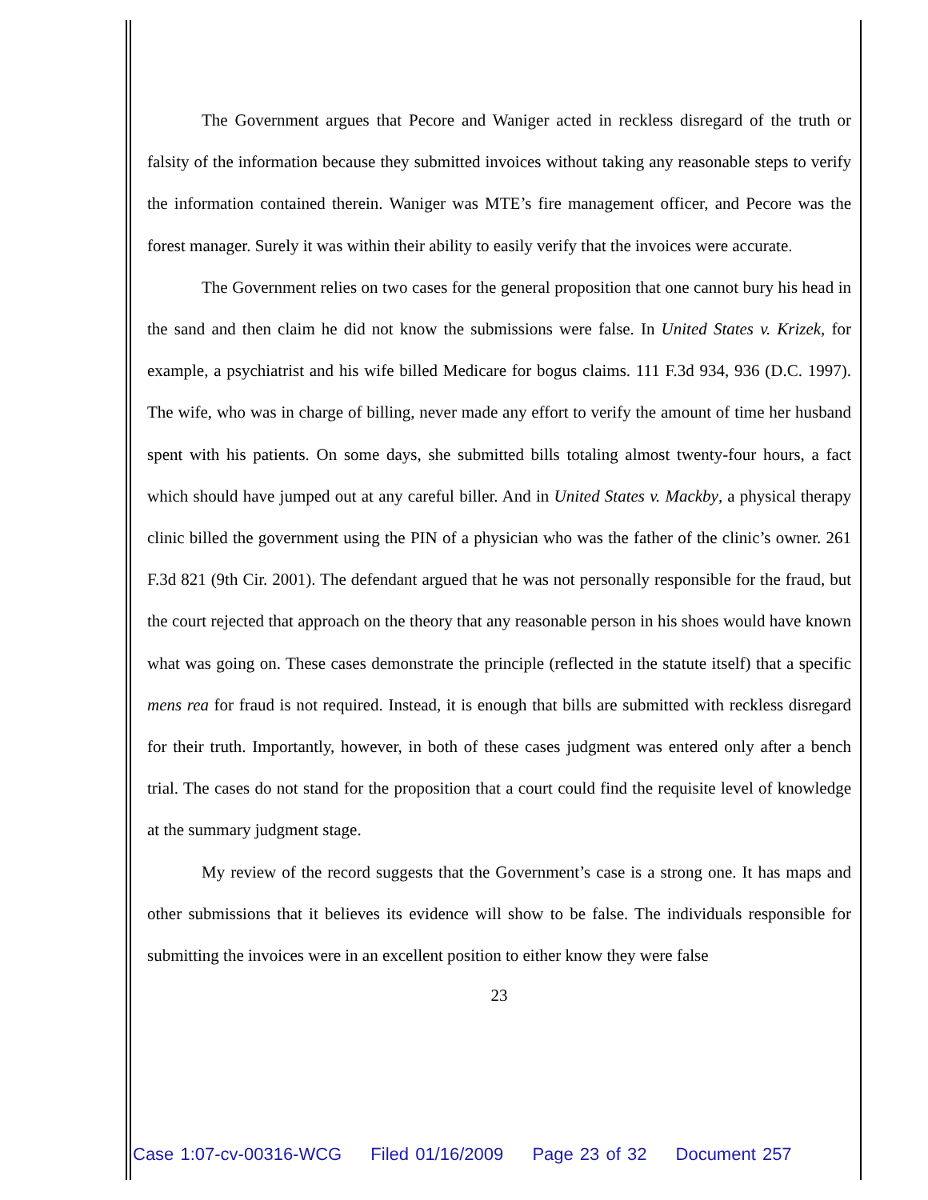The Government argues that Pecore and Waniger acted in reckless disregard of the truth or falsity of the information because they submitted invoices without taking any reasonable steps to verify the information contained therein. Waniger was MTE’s fire management officer, and Pecore was the forest manager. Surely it was within their ability to easily verify that the invoices were accurate.
The Government relies on two cases for the general proposition that one cannot bury his head in the sand and then claim he did not know the submissions were false. In United States v. Krizek, for example, a psychiatrist and his wife billed Medicare for bogus claims. 111 F.3d 934, 936 (D.C. 1997). The wife, who was in charge of billing, never made any effort to verify the amount of time her husband spent with his patients. On some days, she submitted bills totaling almost twenty-four hours, a fact which should have jumped out at any careful biller. And in United States v. Mackby, a physical therapy clinic billed the government using the PIN of a physician who was the father of the clinic’s owner. 261 F.3d 821 (9th Cir. 2001). The defendant argued that he was not personally responsible for the fraud, but the court rejected that approach on the theory that any reasonable person in his shoes would have known what was going on. These cases demonstrate the principle (reflected in the statute itself) that a specific mens rea for fraud is not required. Instead, it is enough that bills are submitted with reckless disregard for their truth. Importantly, however, in both of these cases judgment was entered only after a bench trial. The cases do not stand for the proposition that a court could find the requisite level of knowledge at the summary judgment stage.
My review of the record suggests that the Government’s case is a strong one. It has maps and other submissions that it believes its evidence will show to be false. The individuals responsible for submitting the invoices were in an excellent position to either know they were false
23
Case 1:07-cv-00316-WCG Filed 01/16/2009 Page 23 of 32 Document 257